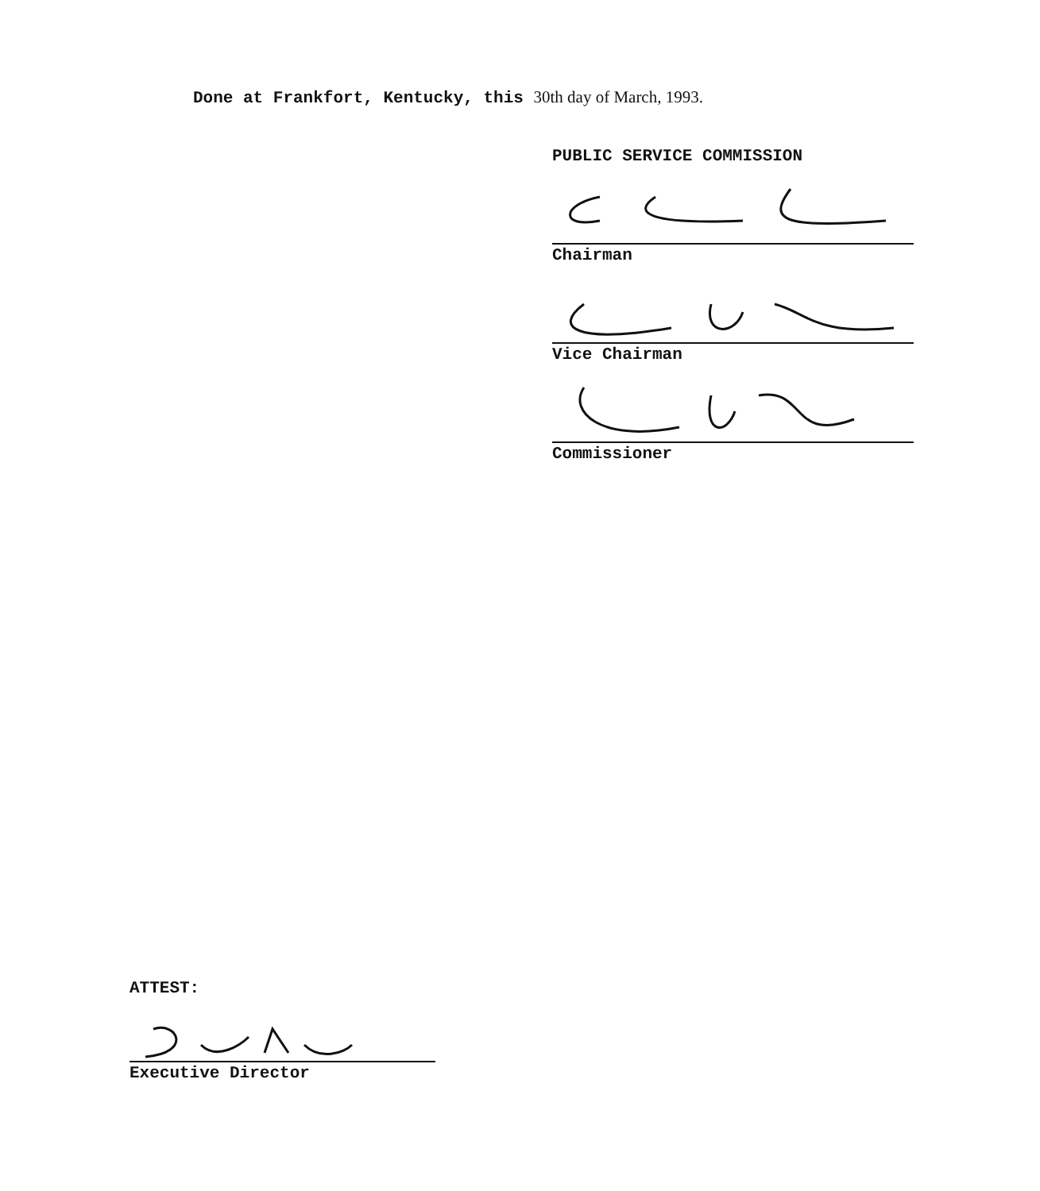Done at Frankfort, Kentucky, this 30th day of March, 1993.
PUBLIC SERVICE COMMISSION
Chairman
Vice Chairman
Commissioner
ATTEST:
Executive Director